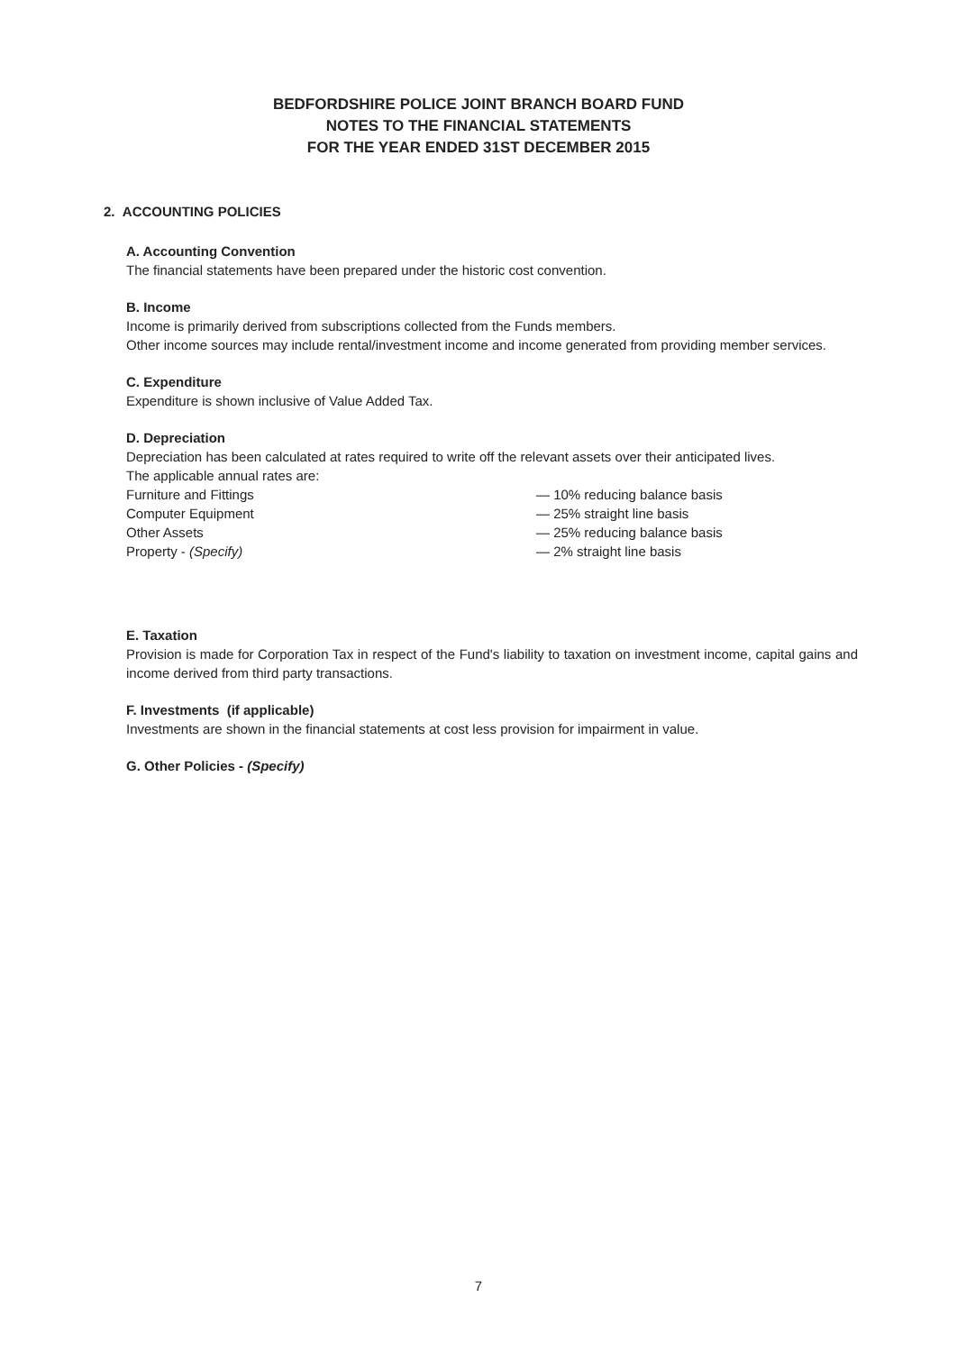BEDFORDSHIRE POLICE JOINT BRANCH BOARD FUND
NOTES TO THE FINANCIAL STATEMENTS
FOR THE YEAR ENDED 31ST DECEMBER 2015
2. ACCOUNTING POLICIES
A. Accounting Convention
The financial statements have been prepared under the historic cost convention.
B. Income
Income is primarily derived from subscriptions collected from the Funds members.
Other income sources may include rental/investment income and income generated from providing member services.
C. Expenditure
Expenditure is shown inclusive of Value Added Tax.
D. Depreciation
Depreciation has been calculated at rates required to write off the relevant assets over their anticipated lives.
The applicable annual rates are:
Furniture and Fittings — 10% reducing balance basis Computer Equipment — 25% straight line basis Other Assets — 25% reducing balance basis Property - (Specify) — 2% straight line basis
E. Taxation
Provision is made for Corporation Tax in respect of the Fund's liability to taxation on investment income, capital gains and income derived from third party transactions.
F. Investments (if applicable)
Investments are shown in the financial statements at cost less provision for impairment in value.
G. Other Policies - (Specify)
7